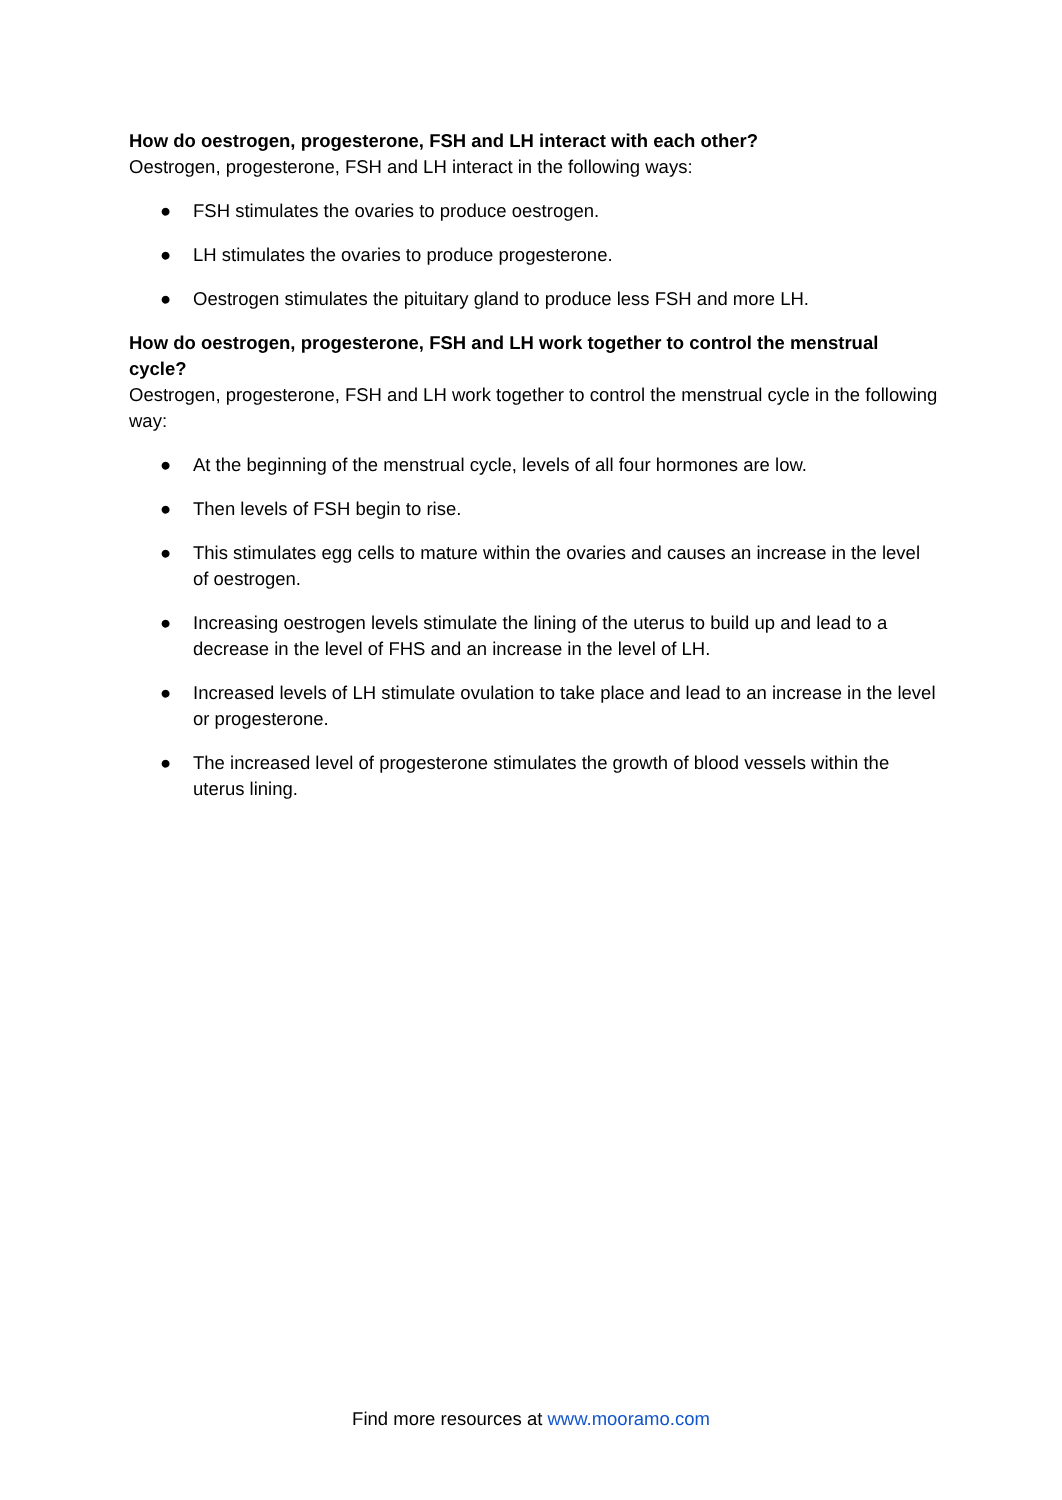How do oestrogen, progesterone, FSH and LH interact with each other?
Oestrogen, progesterone, FSH and LH interact in the following ways:
● FSH stimulates the ovaries to produce oestrogen.
● LH stimulates the ovaries to produce progesterone.
● Oestrogen stimulates the pituitary gland to produce less FSH and more LH.
How do oestrogen, progesterone, FSH and LH work together to control the menstrual cycle?
Oestrogen, progesterone, FSH and LH work together to control the menstrual cycle in the following way:
● At the beginning of the menstrual cycle, levels of all four hormones are low.
● Then levels of FSH begin to rise.
● This stimulates egg cells to mature within the ovaries and causes an increase in the level of oestrogen.
● Increasing oestrogen levels stimulate the lining of the uterus to build up and lead to a decrease in the level of FHS and an increase in the level of LH.
● Increased levels of LH stimulate ovulation to take place and lead to an increase in the level or progesterone.
● The increased level of progesterone stimulates the growth of blood vessels within the uterus lining.
Find more resources at www.mooramo.com